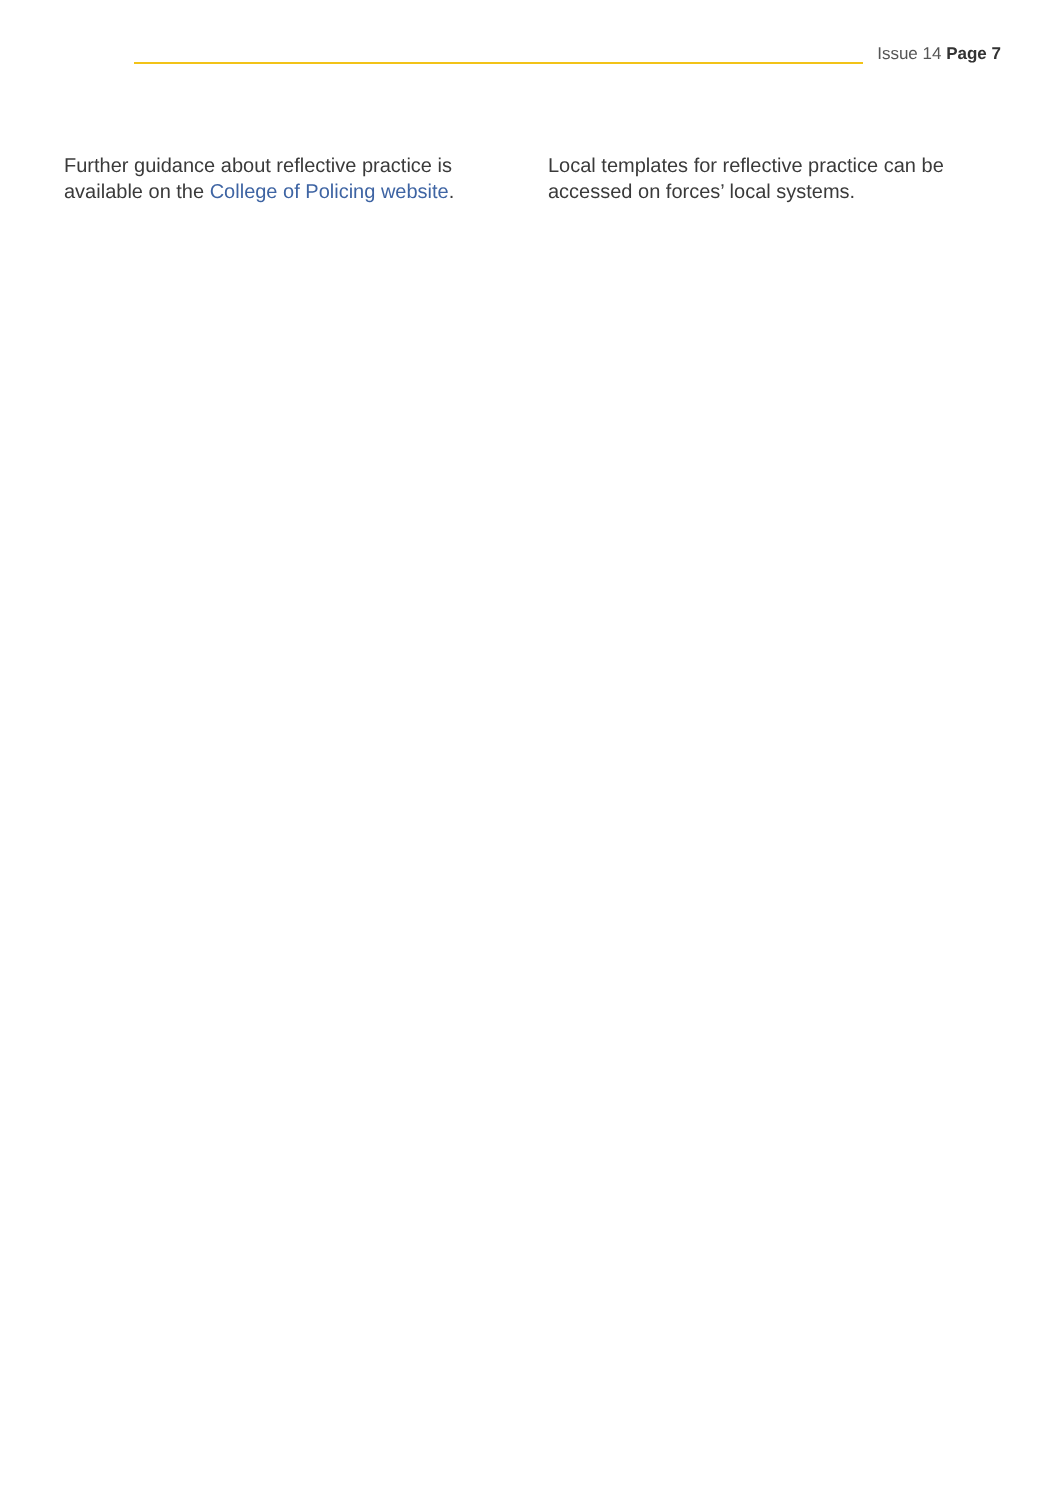Issue 14 Page 7
Further guidance about reflective practice is available on the College of Policing website.
Local templates for reflective practice can be accessed on forces’ local systems.